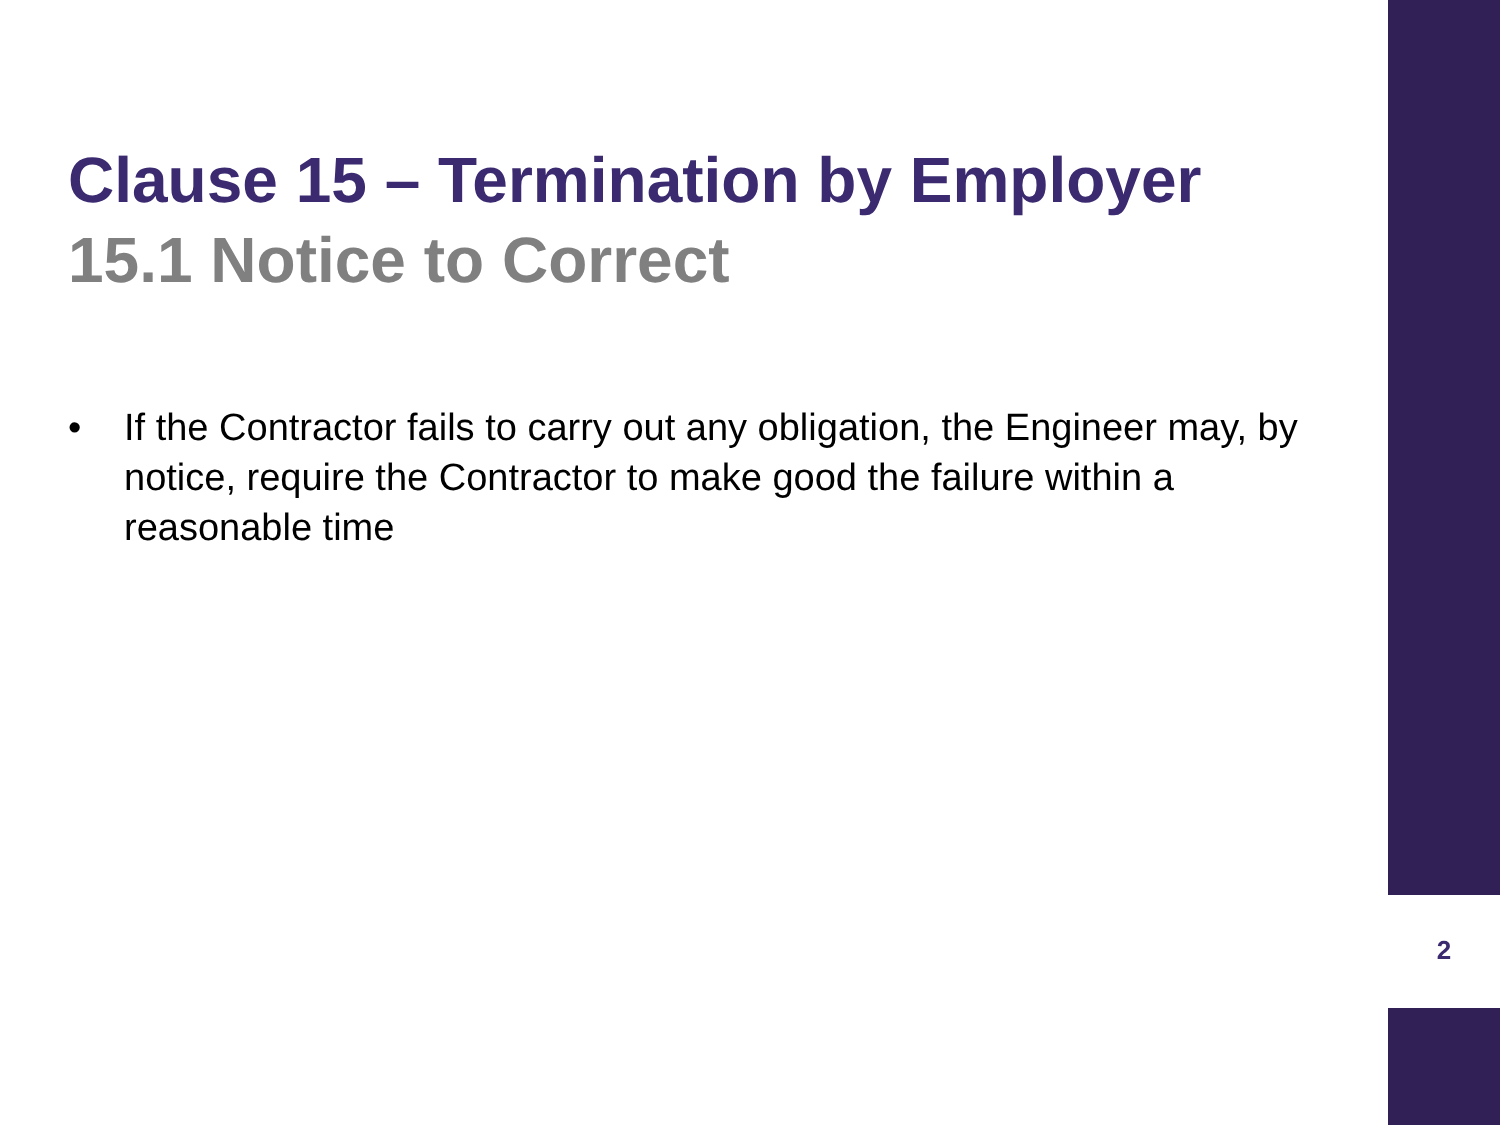Clause 15 – Termination by Employer
15.1 Notice to Correct
• If the Contractor fails to carry out any obligation, the Engineer may, by notice, require the Contractor to make good the failure within a reasonable time
2